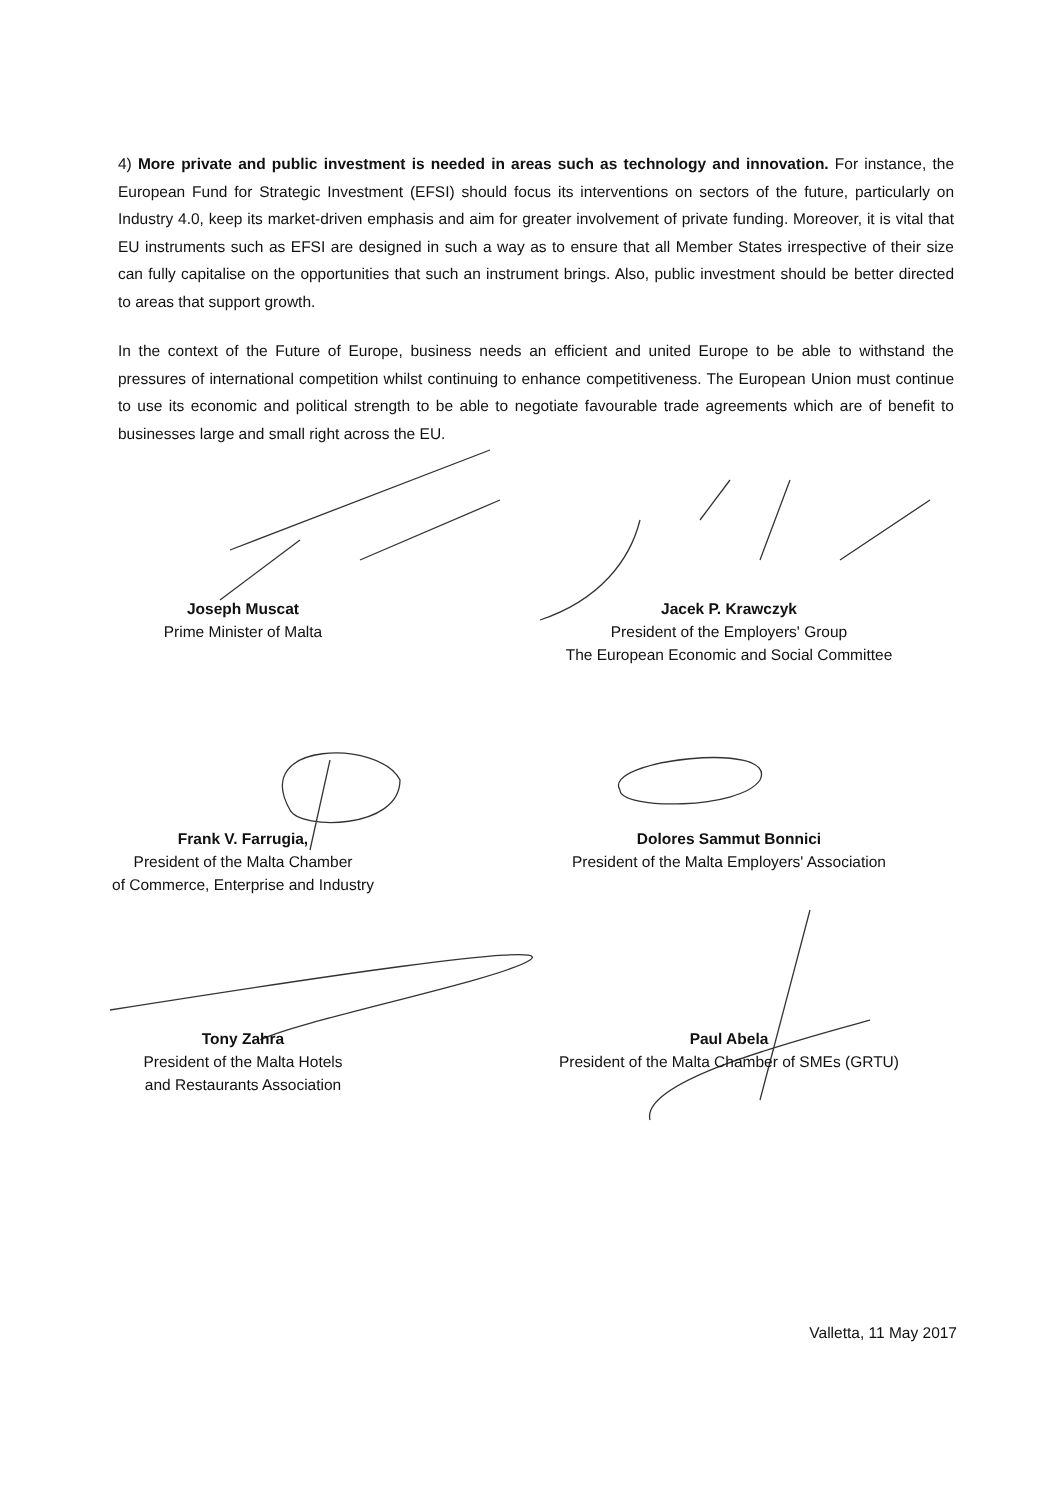4) More private and public investment is needed in areas such as technology and innovation. For instance, the European Fund for Strategic Investment (EFSI) should focus its interventions on sectors of the future, particularly on Industry 4.0, keep its market-driven emphasis and aim for greater involvement of private funding. Moreover, it is vital that EU instruments such as EFSI are designed in such a way as to ensure that all Member States irrespective of their size can fully capitalise on the opportunities that such an instrument brings. Also, public investment should be better directed to areas that support growth.
In the context of the Future of Europe, business needs an efficient and united Europe to be able to withstand the pressures of international competition whilst continuing to enhance competitiveness. The European Union must continue to use its economic and political strength to be able to negotiate favourable trade agreements which are of benefit to businesses large and small right across the EU.
Joseph Muscat
Prime Minister of Malta
Jacek P. Krawczyk
President of the Employers' Group
The European Economic and Social Committee
Frank V. Farrugia,
President of the Malta Chamber
of Commerce, Enterprise and Industry
Dolores Sammut Bonnici
President of the Malta Employers' Association
Tony Zahra
President of the Malta Hotels
and Restaurants Association
Paul Abela
President of the Malta Chamber of SMEs (GRTU)
Valletta, 11 May 2017